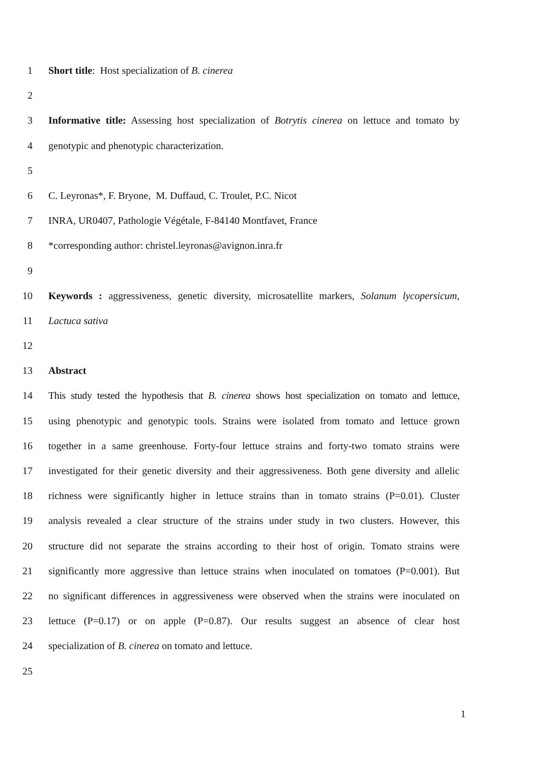1 Short title: Host specialization of B. cinerea
2
3 Informative title: Assessing host specialization of Botrytis cinerea on lettuce and tomato by
4 genotypic and phenotypic characterization.
5
6 C. Leyronas*, F. Bryone, M. Duffaud, C. Troulet, P.C. Nicot
7 INRA, UR0407, Pathologie Végétale, F-84140 Montfavet, France
8 *corresponding author: christel.leyronas@avignon.inra.fr
9
10 Keywords : aggressiveness, genetic diversity, microsatellite markers, Solanum lycopersicum,
11 Lactuca sativa
12
13 Abstract
14 This study tested the hypothesis that B. cinerea shows host specialization on tomato and lettuce,
15 using phenotypic and genotypic tools. Strains were isolated from tomato and lettuce grown
16 together in a same greenhouse. Forty-four lettuce strains and forty-two tomato strains were
17 investigated for their genetic diversity and their aggressiveness. Both gene diversity and allelic
18 richness were significantly higher in lettuce strains than in tomato strains (P=0.01). Cluster
19 analysis revealed a clear structure of the strains under study in two clusters. However, this
20 structure did not separate the strains according to their host of origin. Tomato strains were
21 significantly more aggressive than lettuce strains when inoculated on tomatoes (P=0.001). But
22 no significant differences in aggressiveness were observed when the strains were inoculated on
23 lettuce (P=0.17) or on apple (P=0.87). Our results suggest an absence of clear host
24 specialization of B. cinerea on tomato and lettuce.
25
1